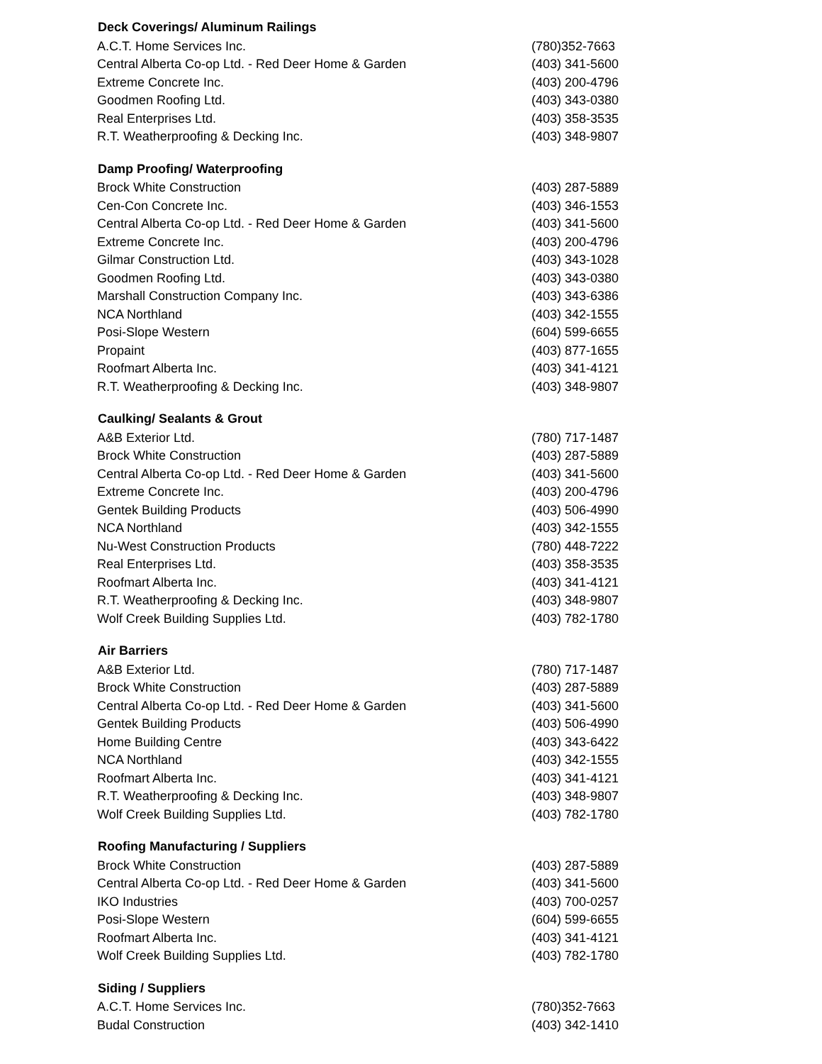| Deck Coverings/ Aluminum Railings | |
| --- | --- |
| A.C.T. Home Services Inc. | (780)352-7663 |
| Central Alberta Co-op Ltd. - Red Deer Home & Garden | (403) 341-5600 |
| Extreme Concrete Inc. | (403) 200-4796 |
| Goodmen Roofing Ltd. | (403) 343-0380 |
| Real Enterprises Ltd. | (403) 358-3535 |
| R.T. Weatherproofing & Decking Inc. | (403) 348-9807 |
| Damp Proofing/ Waterproofing | |
| Brock White Construction | (403) 287-5889 |
| Cen-Con Concrete Inc. | (403) 346-1553 |
| Central Alberta Co-op Ltd. - Red Deer Home & Garden | (403) 341-5600 |
| Extreme Concrete Inc. | (403) 200-4796 |
| Gilmar Construction Ltd. | (403) 343-1028 |
| Goodmen Roofing Ltd. | (403) 343-0380 |
| Marshall Construction Company Inc. | (403) 343-6386 |
| NCA Northland | (403) 342-1555 |
| Posi-Slope Western | (604) 599-6655 |
| Propaint | (403) 877-1655 |
| Roofmart Alberta Inc. | (403) 341-4121 |
| R.T. Weatherproofing & Decking Inc. | (403) 348-9807 |
| Caulking/ Sealants & Grout | |
| A&B Exterior Ltd. | (780) 717-1487 |
| Brock White Construction | (403) 287-5889 |
| Central Alberta Co-op Ltd. - Red Deer Home & Garden | (403) 341-5600 |
| Extreme Concrete Inc. | (403) 200-4796 |
| Gentek Building Products | (403) 506-4990 |
| NCA Northland | (403) 342-1555 |
| Nu-West Construction Products | (780) 448-7222 |
| Real Enterprises Ltd. | (403) 358-3535 |
| Roofmart Alberta Inc. | (403) 341-4121 |
| R.T. Weatherproofing & Decking Inc. | (403) 348-9807 |
| Wolf Creek Building Supplies Ltd. | (403) 782-1780 |
| Air Barriers | |
| A&B Exterior Ltd. | (780) 717-1487 |
| Brock White Construction | (403) 287-5889 |
| Central Alberta Co-op Ltd. - Red Deer Home & Garden | (403) 341-5600 |
| Gentek Building Products | (403) 506-4990 |
| Home Building Centre | (403) 343-6422 |
| NCA Northland | (403) 342-1555 |
| Roofmart Alberta Inc. | (403) 341-4121 |
| R.T. Weatherproofing & Decking Inc. | (403) 348-9807 |
| Wolf Creek Building Supplies Ltd. | (403) 782-1780 |
| Roofing Manufacturing / Suppliers | |
| Brock White Construction | (403) 287-5889 |
| Central Alberta Co-op Ltd. - Red Deer Home & Garden | (403) 341-5600 |
| IKO Industries | (403) 700-0257 |
| Posi-Slope Western | (604) 599-6655 |
| Roofmart Alberta Inc. | (403) 341-4121 |
| Wolf Creek Building Supplies Ltd. | (403) 782-1780 |
| Siding / Suppliers | |
| A.C.T. Home Services Inc. | (780)352-7663 |
| Budal Construction | (403) 342-1410 |